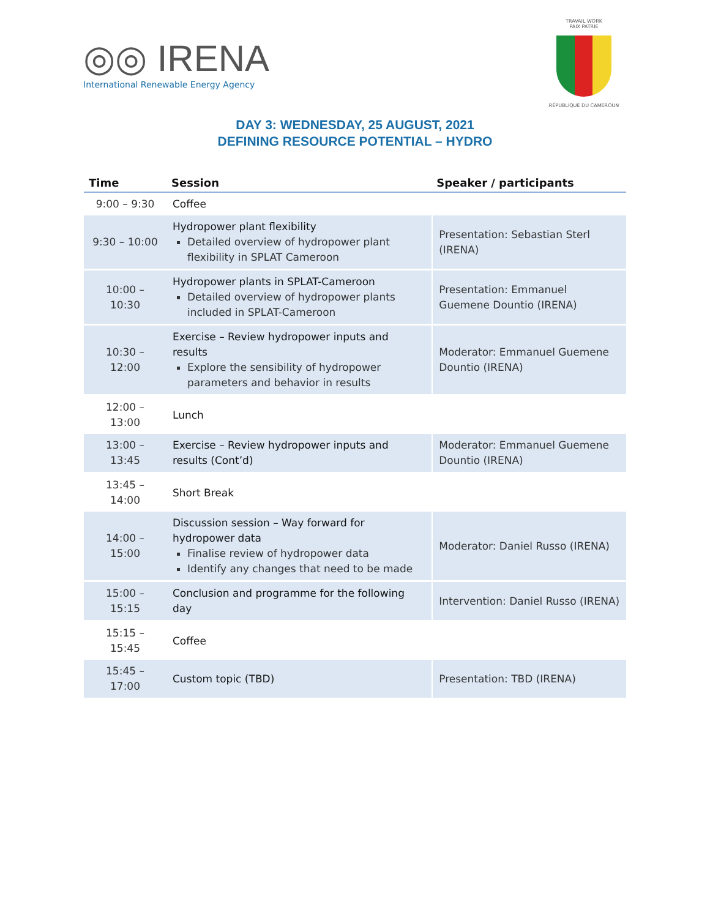◎◎ IRENA
International Renewable Energy Agency
TRAVAIL WORK
PAIX PATRIE
RÉPUBLIQUE DU CAMEROUN
DAY 3: WEDNESDAY, 25 AUGUST, 2021
DEFINING RESOURCE POTENTIAL – HYDRO
| Time | Session | Speaker / participants |
| --- | --- | --- |
| 9:00 – 9:30 | Coffee | |
| 9:30 – 10:00 | Hydropower plant flexibility Detailed overview of hydropower plant flexibility in SPLAT Cameroon | Presentation: Sebastian Sterl (IRENA) |
| 10:00 – 10:30 | Hydropower plants in SPLAT-Cameroon Detailed overview of hydropower plants included in SPLAT-Cameroon | Presentation: Emmanuel Guemene Dountio (IRENA) |
| 10:30 – 12:00 | Exercise – Review hydropower inputs and results Explore the sensibility of hydropower parameters and behavior in results | Moderator: Emmanuel Guemene Dountio (IRENA) |
| 12:00 – 13:00 | Lunch | |
| 13:00 – 13:45 | Exercise – Review hydropower inputs and results (Cont’d) | Moderator: Emmanuel Guemene Dountio (IRENA) |
| 13:45 – 14:00 | Short Break | |
| 14:00 – 15:00 | Discussion session – Way forward for hydropower data Finalise review of hydropower data Identify any changes that need to be made | Moderator: Daniel Russo (IRENA) |
| 15:00 – 15:15 | Conclusion and programme for the following day | Intervention: Daniel Russo (IRENA) |
| 15:15 – 15:45 | Coffee | |
| 15:45 – 17:00 | Custom topic (TBD) | Presentation: TBD (IRENA) |